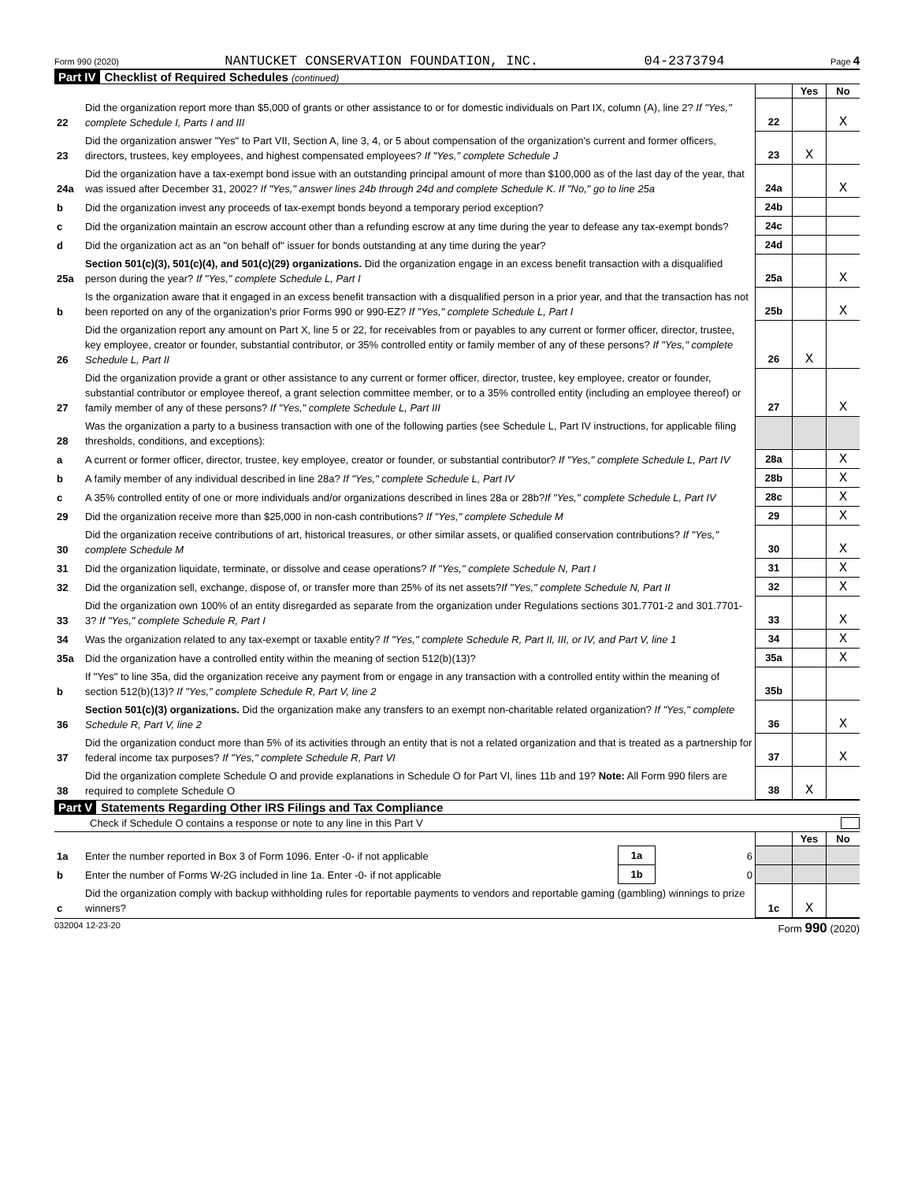Form 990 (2020) NANTUCKET CONSERVATION FOUNDATION, INC. 04-2373794 Page 4
Part IV Checklist of Required Schedules (continued)
| | | | Yes | No |
| 22 | Did the organization report more than $5,000 of grants or other assistance to or for domestic individuals on Part IX, column (A), line 2? If "Yes," complete Schedule I, Parts I and III | 22 | | X |
| 23 | Did the organization answer "Yes" to Part VII, Section A, line 3, 4, or 5 about compensation of the organization's current and former officers, directors, trustees, key employees, and highest compensated employees? If "Yes," complete Schedule J | 23 | X | |
| 24a | Did the organization have a tax-exempt bond issue with an outstanding principal amount of more than $100,000 as of the last day of the year, that was issued after December 31, 2002? If "Yes," answer lines 24b through 24d and complete Schedule K. If "No," go to line 25a | 24a | | X |
| b | Did the organization invest any proceeds of tax-exempt bonds beyond a temporary period exception? | 24b | | |
| c | Did the organization maintain an escrow account other than a refunding escrow at any time during the year to defease any tax-exempt bonds? | 24c | | |
| d | Did the organization act as an "on behalf of" issuer for bonds outstanding at any time during the year? | 24d | | |
| 25a | Section 501(c)(3), 501(c)(4), and 501(c)(29) organizations. Did the organization engage in an excess benefit transaction with a disqualified person during the year? If "Yes," complete Schedule L, Part I | 25a | | X |
| b | Is the organization aware that it engaged in an excess benefit transaction with a disqualified person in a prior year, and that the transaction has not been reported on any of the organization's prior Forms 990 or 990-EZ? If "Yes," complete Schedule L, Part I | 25b | | X |
| 26 | Did the organization report any amount on Part X, line 5 or 22, for receivables from or payables to any current or former officer, director, trustee, key employee, creator or founder, substantial contributor, or 35% controlled entity or family member of any of these persons? If "Yes," complete Schedule L, Part II | 26 | X | |
| 27 | Did the organization provide a grant or other assistance to any current or former officer, director, trustee, key employee, creator or founder, substantial contributor or employee thereof, a grant selection committee member, or to a 35% controlled entity (including an employee thereof) or family member of any of these persons? If "Yes," complete Schedule L, Part III | 27 | | X |
| 28 | Was the organization a party to a business transaction with one of the following parties (see Schedule L, Part IV instructions, for applicable filing thresholds, conditions, and exceptions): | | | |
| a | A current or former officer, director, trustee, key employee, creator or founder, or substantial contributor? If "Yes," complete Schedule L, Part IV | 28a | | X |
| b | A family member of any individual described in line 28a? If "Yes," complete Schedule L, Part IV | 28b | | X |
| c | A 35% controlled entity of one or more individuals and/or organizations described in lines 28a or 28b? If "Yes," complete Schedule L, Part IV | 28c | | X |
| 29 | Did the organization receive more than $25,000 in non-cash contributions? If "Yes," complete Schedule M | 29 | | X |
| 30 | Did the organization receive contributions of art, historical treasures, or other similar assets, or qualified conservation contributions? If "Yes," complete Schedule M | 30 | | X |
| 31 | Did the organization liquidate, terminate, or dissolve and cease operations? If "Yes," complete Schedule N, Part I | 31 | | X |
| 32 | Did the organization sell, exchange, dispose of, or transfer more than 25% of its net assets? If "Yes," complete Schedule N, Part II | 32 | | X |
| 33 | Did the organization own 100% of an entity disregarded as separate from the organization under Regulations sections 301.7701-2 and 301.7701-3? If "Yes," complete Schedule R, Part I | 33 | | X |
| 34 | Was the organization related to any tax-exempt or taxable entity? If "Yes," complete Schedule R, Part II, III, or IV, and Part V, line 1 | 34 | | X |
| 35a | Did the organization have a controlled entity within the meaning of section 512(b)(13)? | 35a | | X |
| b | If "Yes" to line 35a, did the organization receive any payment from or engage in any transaction with a controlled entity within the meaning of section 512(b)(13)? If "Yes," complete Schedule R, Part V, line 2 | 35b | | |
| 36 | Section 501(c)(3) organizations. Did the organization make any transfers to an exempt non-charitable related organization? If "Yes," complete Schedule R, Part V, line 2 | 36 | | X |
| 37 | Did the organization conduct more than 5% of its activities through an entity that is not a related organization and that is treated as a partnership for federal income tax purposes? If "Yes," complete Schedule R, Part VI | 37 | | X |
| 38 | Did the organization complete Schedule O and provide explanations in Schedule O for Part VI, lines 11b and 19? Note: All Form 990 filers are required to complete Schedule O | 38 | X | |
Part V Statements Regarding Other IRS Filings and Tax Compliance
Check if Schedule O contains a response or note to any line in this Part V
| | | | | | Yes | No |
| 1a | Enter the number reported in Box 3 of Form 1096. Enter -0- if not applicable | 1a | 6 | | | |
| b | Enter the number of Forms W-2G included in line 1a. Enter -0- if not applicable | 1b | 0 | | | |
| c | Did the organization comply with backup withholding rules for reportable payments to vendors and reportable gaming (gambling) winnings to prize winners? | | | 1c | X | |
032004 12-23-20 Form 990 (2020)